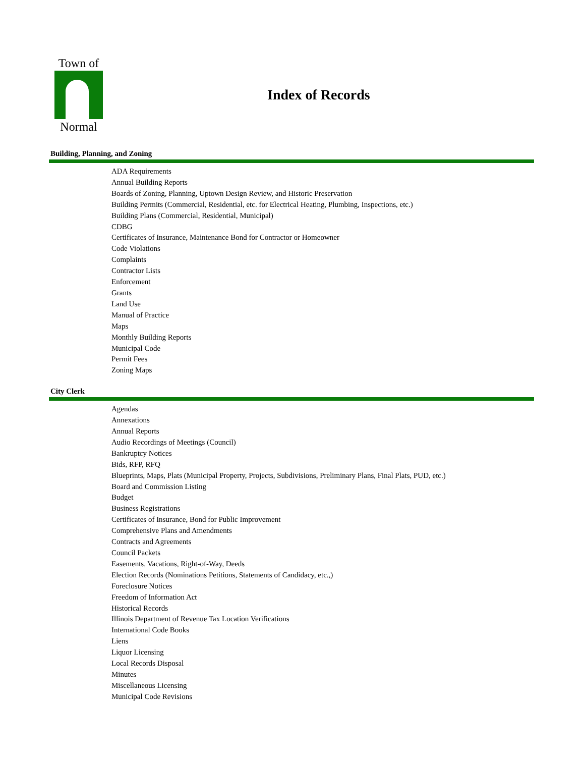Town of
Normal
Index of Records
Building, Planning, and Zoning
ADA Requirements
Annual Building Reports
Boards of Zoning, Planning, Uptown Design Review, and Historic Preservation
Building Permits (Commercial, Residential, etc. for Electrical Heating, Plumbing, Inspections, etc.)
Building Plans (Commercial, Residential, Municipal)
CDBG
Certificates of Insurance, Maintenance Bond for Contractor or Homeowner
Code Violations
Complaints
Contractor Lists
Enforcement
Grants
Land Use
Manual of Practice
Maps
Monthly Building Reports
Municipal Code
Permit Fees
Zoning Maps
City Clerk
Agendas
Annexations
Annual Reports
Audio Recordings of Meetings (Council)
Bankruptcy Notices
Bids, RFP, RFQ
Blueprints, Maps, Plats (Municipal Property, Projects, Subdivisions, Preliminary Plans, Final Plats, PUD, etc.)
Board and Commission Listing
Budget
Business Registrations
Certificates of Insurance, Bond for Public Improvement
Comprehensive Plans and Amendments
Contracts and Agreements
Council Packets
Easements, Vacations, Right-of-Way, Deeds
Election Records (Nominations Petitions, Statements of Candidacy, etc.,)
Foreclosure Notices
Freedom of Information Act
Historical Records
Illinois Department of Revenue Tax Location Verifications
International Code Books
Liens
Liquor Licensing
Local Records Disposal
Minutes
Miscellaneous Licensing
Municipal Code Revisions